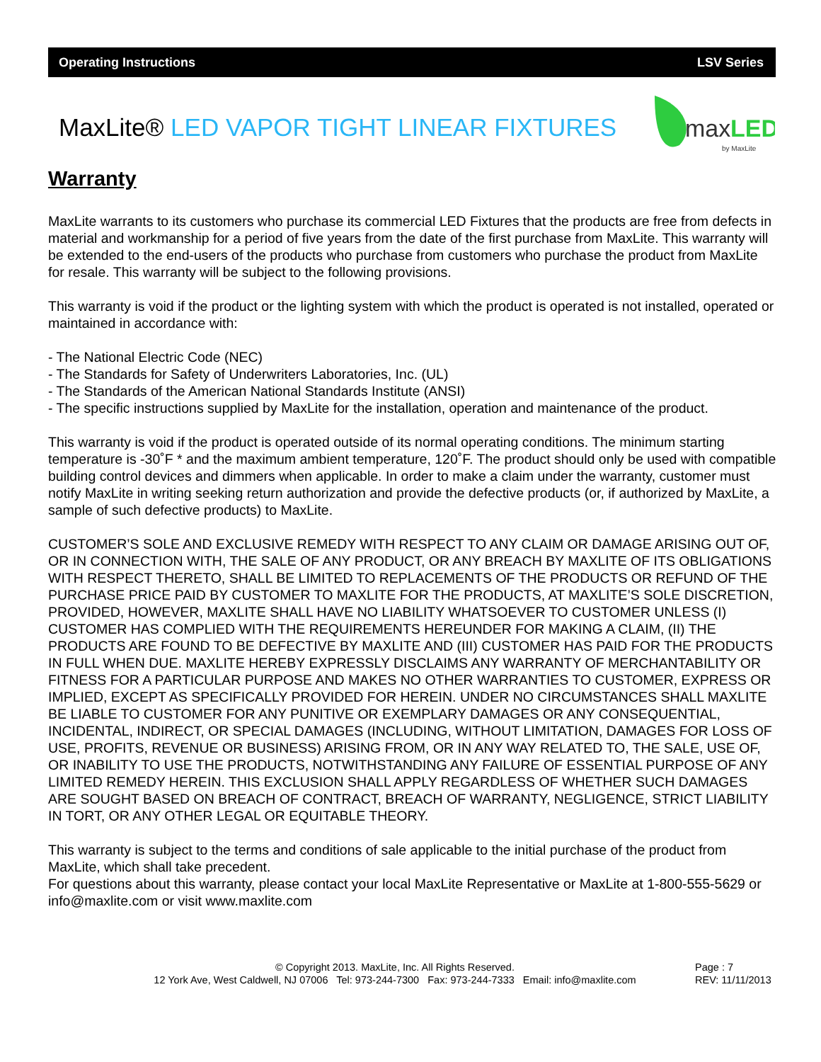Operating Instructions LSV Series
MaxLite® LED VAPOR TIGHT LINEAR FIXTURES
max
LED
by MaxLite
Warranty
MaxLite warrants to its customers who purchase its commercial LED Fixtures that the products are free from defects in material and workmanship for a period of five years from the date of the first purchase from MaxLite. This warranty will be extended to the end-users of the products who purchase from customers who purchase the product from MaxLite for resale. This warranty will be subject to the following provisions.
This warranty is void if the product or the lighting system with which the product is operated is not installed, operated or maintained in accordance with:
- The National Electric Code (NEC)
- The Standards for Safety of Underwriters Laboratories, Inc. (UL)
- The Standards of the American National Standards Institute (ANSI)
- The specific instructions supplied by MaxLite for the installation, operation and maintenance of the product.
This warranty is void if the product is operated outside of its normal operating conditions. The minimum starting temperature is -30˚F * and the maximum ambient temperature, 120˚F. The product should only be used with compatible building control devices and dimmers when applicable. In order to make a claim under the warranty, customer must notify MaxLite in writing seeking return authorization and provide the defective products (or, if authorized by MaxLite, a sample of such defective products) to MaxLite.
CUSTOMER’S SOLE AND EXCLUSIVE REMEDY WITH RESPECT TO ANY CLAIM OR DAMAGE ARISING OUT OF, OR IN CONNECTION WITH, THE SALE OF ANY PRODUCT, OR ANY BREACH BY MAXLITE OF ITS OBLIGATIONS WITH RESPECT THERETO, SHALL BE LIMITED TO REPLACEMENTS OF THE PRODUCTS OR REFUND OF THE PURCHASE PRICE PAID BY CUSTOMER TO MAXLITE FOR THE PRODUCTS, AT MAXLITE’S SOLE DISCRETION, PROVIDED, HOWEVER, MAXLITE SHALL HAVE NO LIABILITY WHATSOEVER TO CUSTOMER UNLESS (I) CUSTOMER HAS COMPLIED WITH THE REQUIREMENTS HEREUNDER FOR MAKING A CLAIM, (II) THE PRODUCTS ARE FOUND TO BE DEFECTIVE BY MAXLITE AND (III) CUSTOMER HAS PAID FOR THE PRODUCTS IN FULL WHEN DUE. MAXLITE HEREBY EXPRESSLY DISCLAIMS ANY WARRANTY OF MERCHANTABILITY OR FITNESS FOR A PARTICULAR PURPOSE AND MAKES NO OTHER WARRANTIES TO CUSTOMER, EXPRESS OR IMPLIED, EXCEPT AS SPECIFICALLY PROVIDED FOR HEREIN. UNDER NO CIRCUMSTANCES SHALL MAXLITE BE LIABLE TO CUSTOMER FOR ANY PUNITIVE OR EXEMPLARY DAMAGES OR ANY CONSEQUENTIAL, INCIDENTAL, INDIRECT, OR SPECIAL DAMAGES (INCLUDING, WITHOUT LIMITATION, DAMAGES FOR LOSS OF USE, PROFITS, REVENUE OR BUSINESS) ARISING FROM, OR IN ANY WAY RELATED TO, THE SALE, USE OF, OR INABILITY TO USE THE PRODUCTS, NOTWITHSTANDING ANY FAILURE OF ESSENTIAL PURPOSE OF ANY LIMITED REMEDY HEREIN. THIS EXCLUSION SHALL APPLY REGARDLESS OF WHETHER SUCH DAMAGES ARE SOUGHT BASED ON BREACH OF CONTRACT, BREACH OF WARRANTY, NEGLIGENCE, STRICT LIABILITY IN TORT, OR ANY OTHER LEGAL OR EQUITABLE THEORY.
This warranty is subject to the terms and conditions of sale applicable to the initial purchase of the product from MaxLite, which shall take precedent.
For questions about this warranty, please contact your local MaxLite Representative or MaxLite at 1-800-555-5629 or info@maxlite.com or visit www.maxlite.com
© Copyright 2013. MaxLite, Inc. All Rights Reserved.
12 York Ave, West Caldwell, NJ 07006 Tel: 973-244-7300 Fax: 973-244-7333 Email: info@maxlite.com
Page : 7
REV: 11/11/2013